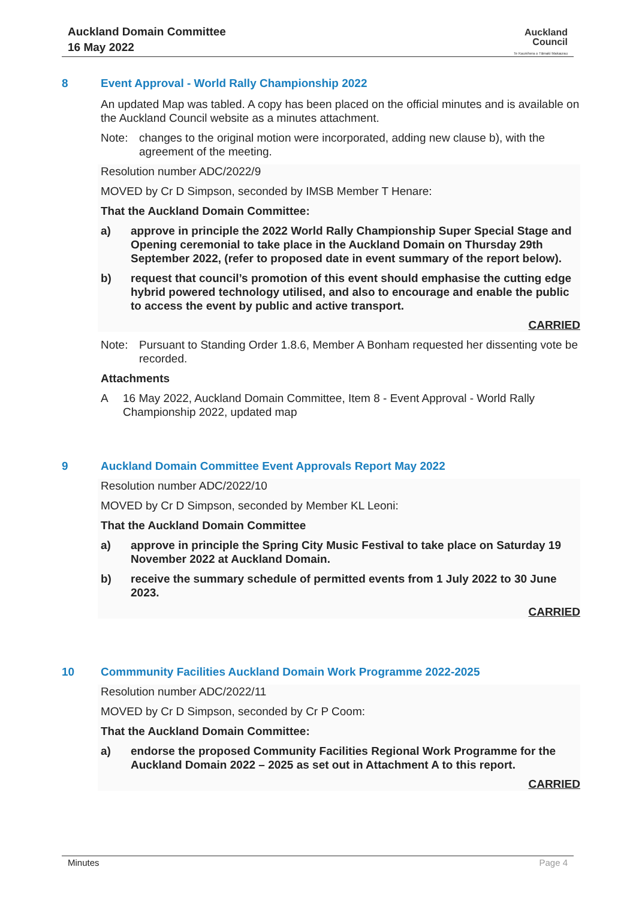Auckland Domain Committee
16 May 2022
Auckland
Council
Te Kaunihera o Tāmaki Makaurau
8 Event Approval - World Rally Championship 2022
An updated Map was tabled. A copy has been placed on the official minutes and is available on the Auckland Council website as a minutes attachment.
Note: changes to the original motion were incorporated, adding new clause b), with the agreement of the meeting.
Resolution number ADC/2022/9
MOVED by Cr D Simpson, seconded by IMSB Member T Henare:
That the Auckland Domain Committee:
a) approve in principle the 2022 World Rally Championship Super Special Stage and Opening ceremonial to take place in the Auckland Domain on Thursday 29th September 2022, (refer to proposed date in event summary of the report below).
b) request that council’s promotion of this event should emphasise the cutting edge hybrid powered technology utilised, and also to encourage and enable the public to access the event by public and active transport.
CARRIED
Note: Pursuant to Standing Order 1.8.6, Member A Bonham requested her dissenting vote be recorded.
Attachments
A 16 May 2022, Auckland Domain Committee, Item 8 - Event Approval - World Rally Championship 2022, updated map
9 Auckland Domain Committee Event Approvals Report May 2022
Resolution number ADC/2022/10
MOVED by Cr D Simpson, seconded by Member KL Leoni:
That the Auckland Domain Committee
a) approve in principle the Spring City Music Festival to take place on Saturday 19 November 2022 at Auckland Domain.
b) receive the summary schedule of permitted events from 1 July 2022 to 30 June 2023.
CARRIED
10 Commmunity Facilities Auckland Domain Work Programme 2022-2025
Resolution number ADC/2022/11
MOVED by Cr D Simpson, seconded by Cr P Coom:
That the Auckland Domain Committee:
a) endorse the proposed Community Facilities Regional Work Programme for the Auckland Domain 2022 – 2025 as set out in Attachment A to this report.
CARRIED
Minutes Page 4